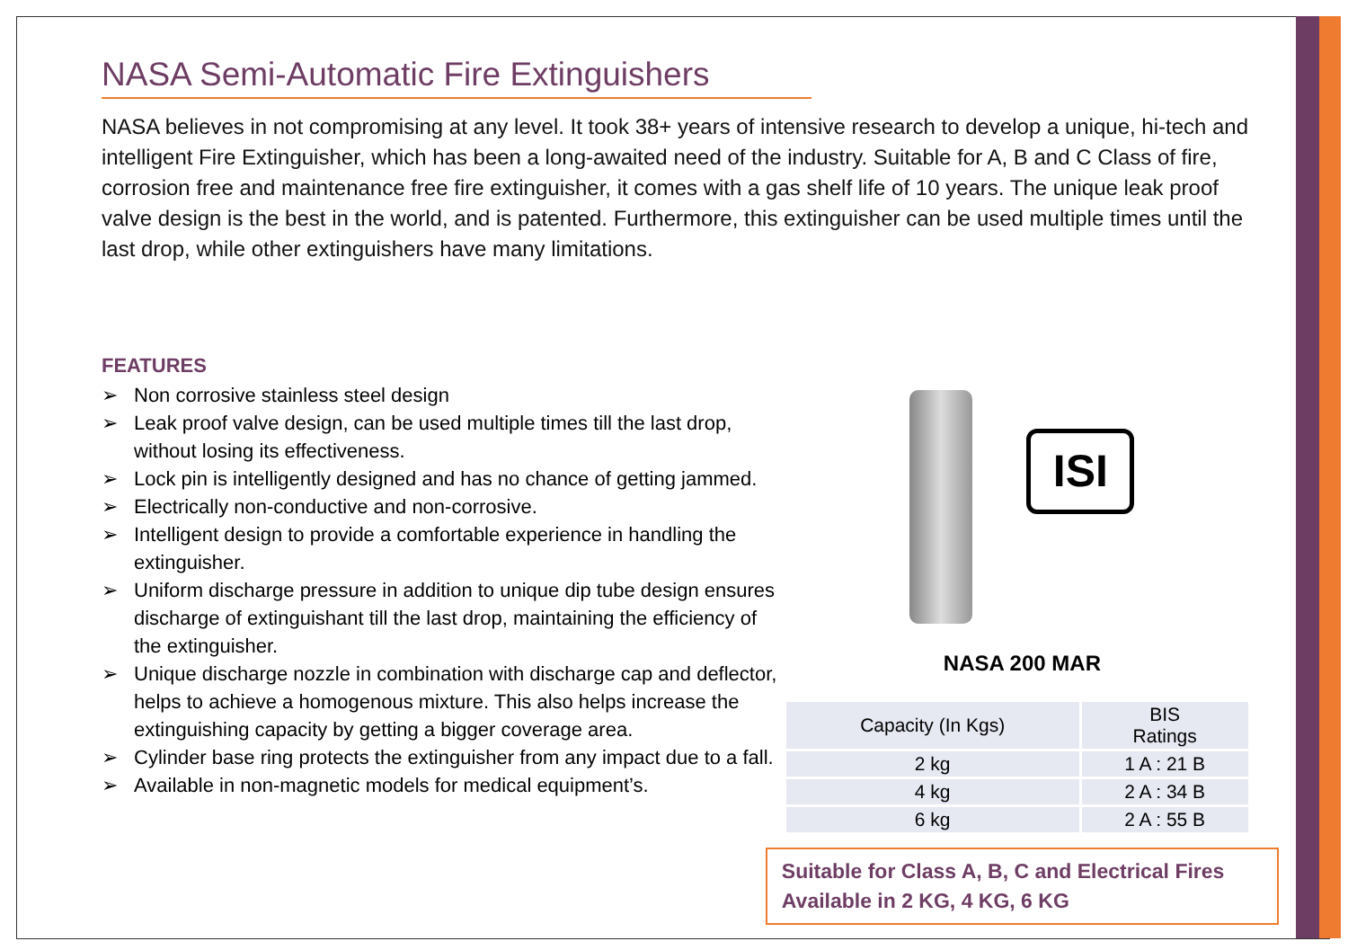NASA Semi-Automatic Fire Extinguishers
NASA believes in not compromising at any level. It took 38+ years of intensive research to develop a unique, hi-tech and intelligent Fire Extinguisher, which has been a long-awaited need of the industry. Suitable for A, B and C Class of fire, corrosion free and maintenance free fire extinguisher, it comes with a gas shelf life of 10 years. The unique leak proof valve design is the best in the world, and is patented. Furthermore, this extinguisher can be used multiple times until the last drop, while other extinguishers have many limitations.
FEATURES
➢ Non corrosive stainless steel design
➢ Leak proof valve design, can be used multiple times till the last drop, without losing its effectiveness.
➢ Lock pin is intelligently designed and has no chance of getting jammed.
➢ Electrically non-conductive and non-corrosive.
➢ Intelligent design to provide a comfortable experience in handling the extinguisher.
➢ Uniform discharge pressure in addition to unique dip tube design ensures discharge of extinguishant till the last drop, maintaining the efficiency of the extinguisher.
➢ Unique discharge nozzle in combination with discharge cap and deflector, helps to achieve a homogenous mixture. This also helps increase the extinguishing capacity by getting a bigger coverage area.
➢ Cylinder base ring protects the extinguisher from any impact due to a fall.
➢ Available in non-magnetic models for medical equipment’s.
ISI
NASA 200 MAR
| Capacity (In Kgs) | BIS Ratings |
| 2 kg | 1 A : 21 B |
| 4 kg | 2 A : 34 B |
| 6 kg | 2 A : 55 B |
Suitable for Class A, B, C and Electrical Fires
Available in 2 KG, 4 KG, 6 KG